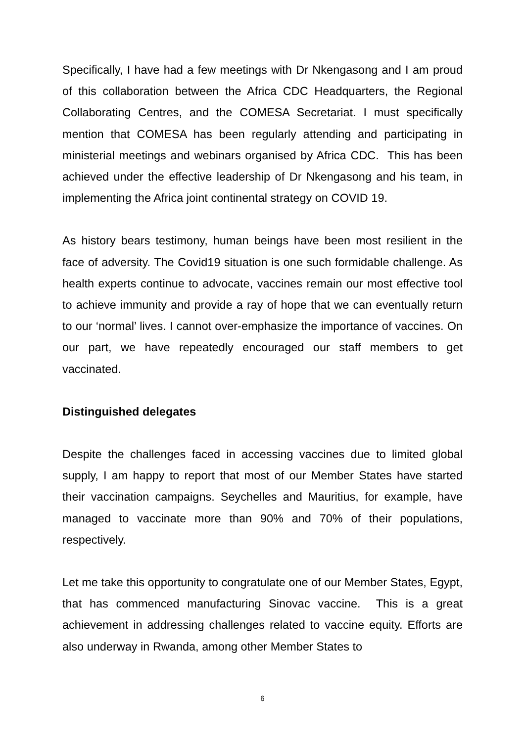Specifically, I have had a few meetings with Dr Nkengasong and I am proud of this collaboration between the Africa CDC Headquarters, the Regional Collaborating Centres, and the COMESA Secretariat. I must specifically mention that COMESA has been regularly attending and participating in ministerial meetings and webinars organised by Africa CDC. This has been achieved under the effective leadership of Dr Nkengasong and his team, in implementing the Africa joint continental strategy on COVID 19.
As history bears testimony, human beings have been most resilient in the face of adversity. The Covid19 situation is one such formidable challenge. As health experts continue to advocate, vaccines remain our most effective tool to achieve immunity and provide a ray of hope that we can eventually return to our ‘normal’ lives. I cannot over-emphasize the importance of vaccines. On our part, we have repeatedly encouraged our staff members to get vaccinated.
Distinguished delegates
Despite the challenges faced in accessing vaccines due to limited global supply, I am happy to report that most of our Member States have started their vaccination campaigns. Seychelles and Mauritius, for example, have managed to vaccinate more than 90% and 70% of their populations, respectively.
Let me take this opportunity to congratulate one of our Member States, Egypt, that has commenced manufacturing Sinovac vaccine. This is a great achievement in addressing challenges related to vaccine equity. Efforts are also underway in Rwanda, among other Member States to
6